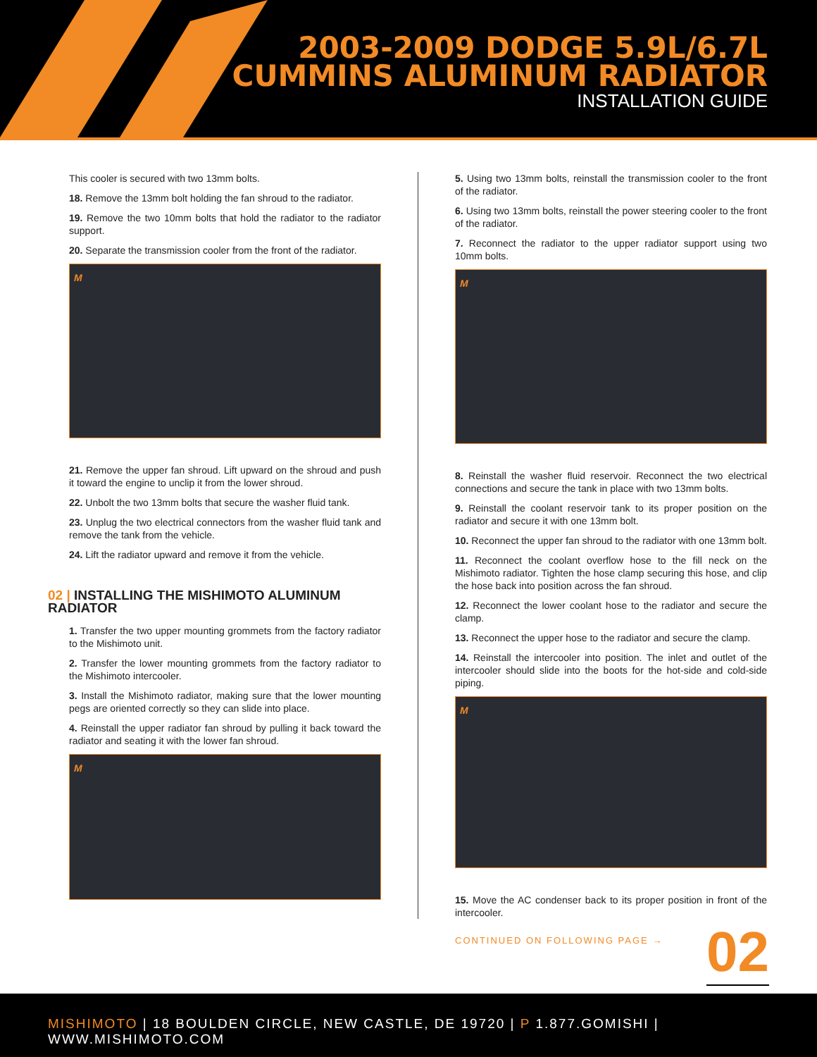2003-2009 DODGE 5.9L/6.7L
CUMMINS ALUMINUM RADIATOR
INSTALLATION GUIDE
This cooler is secured with two 13mm bolts.
18. Remove the 13mm bolt holding the fan shroud to the radiator.
19. Remove the two 10mm bolts that hold the radiator to the radiator support.
20. Separate the transmission cooler from the front of the radiator.
M
21. Remove the upper fan shroud. Lift upward on the shroud and push it toward the engine to unclip it from the lower shroud.
22. Unbolt the two 13mm bolts that secure the washer fluid tank.
23. Unplug the two electrical connectors from the washer fluid tank and remove the tank from the vehicle.
24. Lift the radiator upward and remove it from the vehicle.
02 | INSTALLING THE MISHIMOTO ALUMINUM RADIATOR
1. Transfer the two upper mounting grommets from the factory radiator to the Mishimoto unit.
2. Transfer the lower mounting grommets from the factory radiator to the Mishimoto intercooler.
3. Install the Mishimoto radiator, making sure that the lower mounting pegs are oriented correctly so they can slide into place.
4. Reinstall the upper radiator fan shroud by pulling it back toward the radiator and seating it with the lower fan shroud.
M
5. Using two 13mm bolts, reinstall the transmission cooler to the front of the radiator.
6. Using two 13mm bolts, reinstall the power steering cooler to the front of the radiator.
7. Reconnect the radiator to the upper radiator support using two 10mm bolts.
M
8. Reinstall the washer fluid reservoir. Reconnect the two electrical connections and secure the tank in place with two 13mm bolts.
9. Reinstall the coolant reservoir tank to its proper position on the radiator and secure it with one 13mm bolt.
10. Reconnect the upper fan shroud to the radiator with one 13mm bolt.
11. Reconnect the coolant overflow hose to the fill neck on the Mishimoto radiator. Tighten the hose clamp securing this hose, and clip the hose back into position across the fan shroud.
12. Reconnect the lower coolant hose to the radiator and secure the clamp.
13. Reconnect the upper hose to the radiator and secure the clamp.
14. Reinstall the intercooler into position. The inlet and outlet of the intercooler should slide into the boots for the hot-side and cold-side piping.
M
15. Move the AC condenser back to its proper position in front of the intercooler.
CONTINUED ON FOLLOWING PAGE →
02
MISHIMOTO | 18 BOULDEN CIRCLE, NEW CASTLE, DE 19720 | P 1.877.GOMISHI | WWW.MISHIMOTO.COM